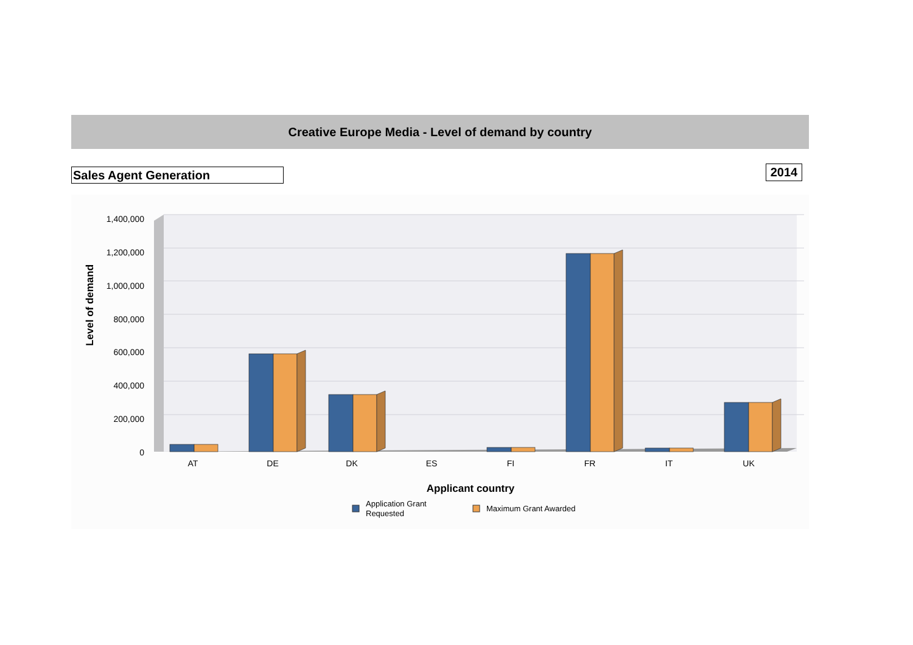Creative Europe Media - Level of demand by country
Sales Agent Generation 2014
1,400,000
1,200,000
1,000,000
800,000
600,000
400,000
200,000
0
AT
DE
DK
ES
FI
FR
IT
UK
Applicant country
Level of demand
Application Grant
Requested
Maximum Grant Awarded